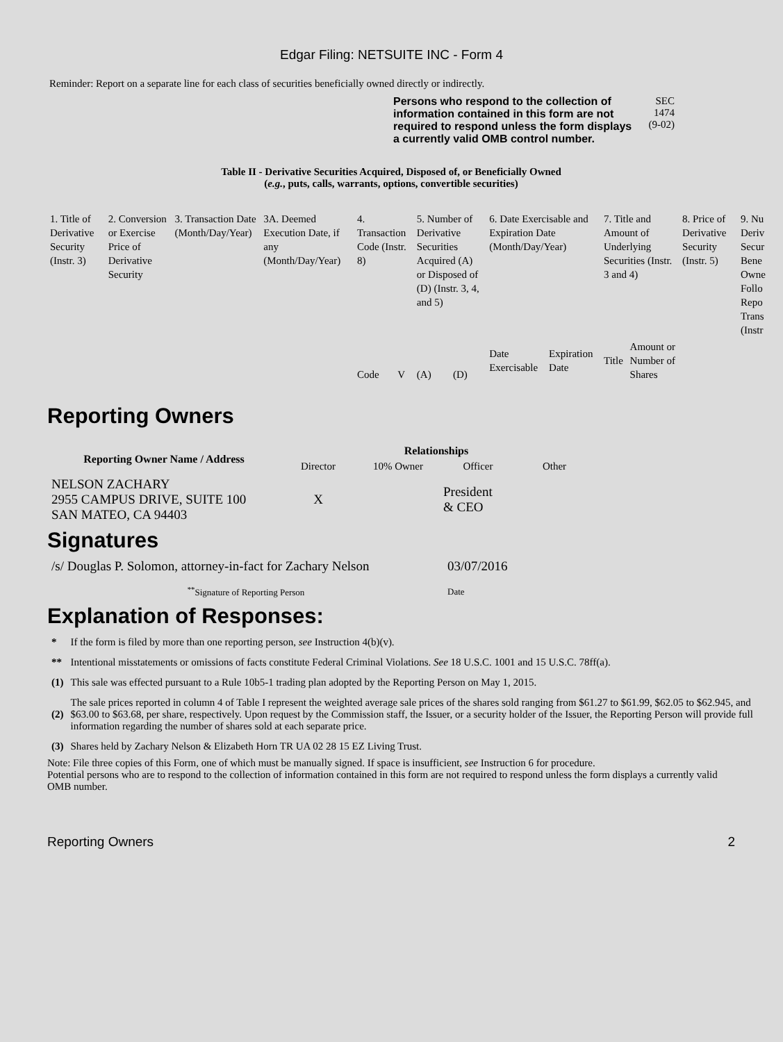Edgar Filing: NETSUITE INC - Form 4
Reminder: Report on a separate line for each class of securities beneficially owned directly or indirectly.
Persons who respond to the collection of information contained in this form are not required to respond unless the form displays a currently valid OMB control number.
SEC 1474
(9-02)
Table II - Derivative Securities Acquired, Disposed of, or Beneficially Owned
(e.g., puts, calls, warrants, options, convertible securities)
| 1. Title of Derivative Security (Instr. 3) | 2. Conversion or Exercise Price of Derivative Security | 3. Transaction Date (Month/Day/Year) | 3A. Deemed Execution Date, if any (Month/Day/Year) | 4. Transaction Code (Instr. 8) | | 5. Number of Derivative Securities Acquired (A) or Disposed of (D) (Instr. 3, 4, and 5) | | 6. Date Exercisable and Expiration Date (Month/Day/Year) | | 7. Title and Amount of Underlying Securities (Instr. 3 and 4) | | 8. Price of Derivative Security (Instr. 5) | 9. Nu Deriv Secur Bene Owne Follo Repo Trans (Instr |
| | | | | Code | V | (A) | (D) | Date Exercisable | Expiration Date | Title | Amount or Number of Shares | | |
Reporting Owners
| Reporting Owner Name / Address | Relationships | | | |
| --- | --- | --- | --- | --- |
| | Director | 10% Owner | Officer | Other |
| NELSON ZACHARY 2955 CAMPUS DRIVE, SUITE 100 SAN MATEO, CA 94403 | X | | President & CEO | |
Signatures
| /s/ Douglas P. Solomon, attorney-in-fact for Zachary Nelson | 03/07/2016 |
| <sup>**</sup> Signature of Reporting Person | Date |
Explanation of Responses:
| * | If the form is filed by more than one reporting person, see Instruction 4(b)(v). |
| ** | Intentional misstatements or omissions of facts constitute Federal Criminal Violations. See 18 U.S.C. 1001 and 15 U.S.C. 78ff(a). |
| (1) | This sale was effected pursuant to a Rule 10b5-1 trading plan adopted by the Reporting Person on May 1, 2015. |
| (2) | The sale prices reported in column 4 of Table I represent the weighted average sale prices of the shares sold ranging from $61.27 to $61.99, $62.05 to $62.945, and $63.00 to $63.68, per share, respectively. Upon request by the Commission staff, the Issuer, or a security holder of the Issuer, the Reporting Person will provide full information regarding the number of shares sold at each separate price. |
| (3) | Shares held by Zachary Nelson & Elizabeth Horn TR UA 02 28 15 EZ Living Trust. |
Note: File three copies of this Form, one of which must be manually signed. If space is insufficient, see Instruction 6 for procedure.
Potential persons who are to respond to the collection of information contained in this form are not required to respond unless the form displays a currently valid OMB number.
Reporting Owners 2